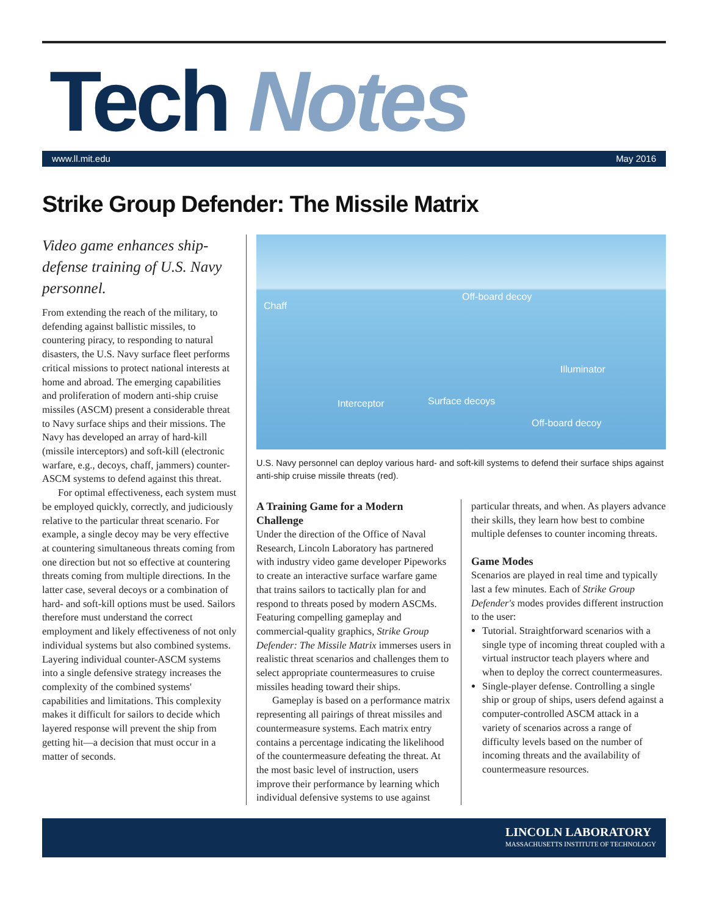Tech Notes
www.ll.mit.edu May 2016
Strike Group Defender: The Missile Matrix
Video game enhances ship-defense training of U.S. Navy personnel.
From extending the reach of the military, to defending against ballistic missiles, to countering piracy, to responding to natural disasters, the U.S. Navy surface fleet performs critical missions to protect national interests at home and abroad. The emerging capabilities and proliferation of modern anti-ship cruise missiles (ASCM) present a considerable threat to Navy surface ships and their missions. The Navy has developed an array of hard-kill (missile interceptors) and soft-kill (electronic warfare, e.g., decoys, chaff, jammers) counter-ASCM systems to defend against this threat.
For optimal effectiveness, each system must be employed quickly, correctly, and judiciously relative to the particular threat scenario. For example, a single decoy may be very effective at countering simultaneous threats coming from one direction but not so effective at countering threats coming from multiple directions. In the latter case, several decoys or a combination of hard- and soft-kill options must be used. Sailors therefore must understand the correct employment and likely effectiveness of not only individual systems but also combined systems. Layering individual counter-ASCM systems into a single defensive strategy increases the complexity of the combined systems' capabilities and limitations. This complexity makes it difficult for sailors to decide which layered response will prevent the ship from getting hit—a decision that must occur in a matter of seconds.
Chaff
Off-board decoy
Illuminator
Interceptor Surface decoys
Off-board decoy
U.S. Navy personnel can deploy various hard- and soft-kill systems to defend their surface ships against anti-ship cruise missile threats (red).
A Training Game for a Modern Challenge
Under the direction of the Office of Naval Research, Lincoln Laboratory has partnered with industry video game developer Pipeworks to create an interactive surface warfare game that trains sailors to tactically plan for and respond to threats posed by modern ASCMs. Featuring compelling gameplay and commercial-quality graphics, Strike Group Defender: The Missile Matrix immerses users in realistic threat scenarios and challenges them to select appropriate countermeasures to cruise missiles heading toward their ships.
Gameplay is based on a performance matrix representing all pairings of threat missiles and countermeasure systems. Each matrix entry contains a percentage indicating the likelihood of the countermeasure defeating the threat. At the most basic level of instruction, users improve their performance by learning which individual defensive systems to use against
particular threats, and when. As players advance their skills, they learn how best to combine multiple defenses to counter incoming threats.
Game Modes
Scenarios are played in real time and typically last a few minutes. Each of Strike Group Defender's modes provides different instruction to the user:
Tutorial. Straightforward scenarios with a single type of incoming threat coupled with a virtual instructor teach players where and when to deploy the correct countermeasures.
Single-player defense. Controlling a single ship or group of ships, users defend against a computer-controlled ASCM attack in a variety of scenarios across a range of difficulty levels based on the number of incoming threats and the availability of countermeasure resources.
LINCOLN LABORATORY
MASSACHUSETTS INSTITUTE OF TECHNOLOGY